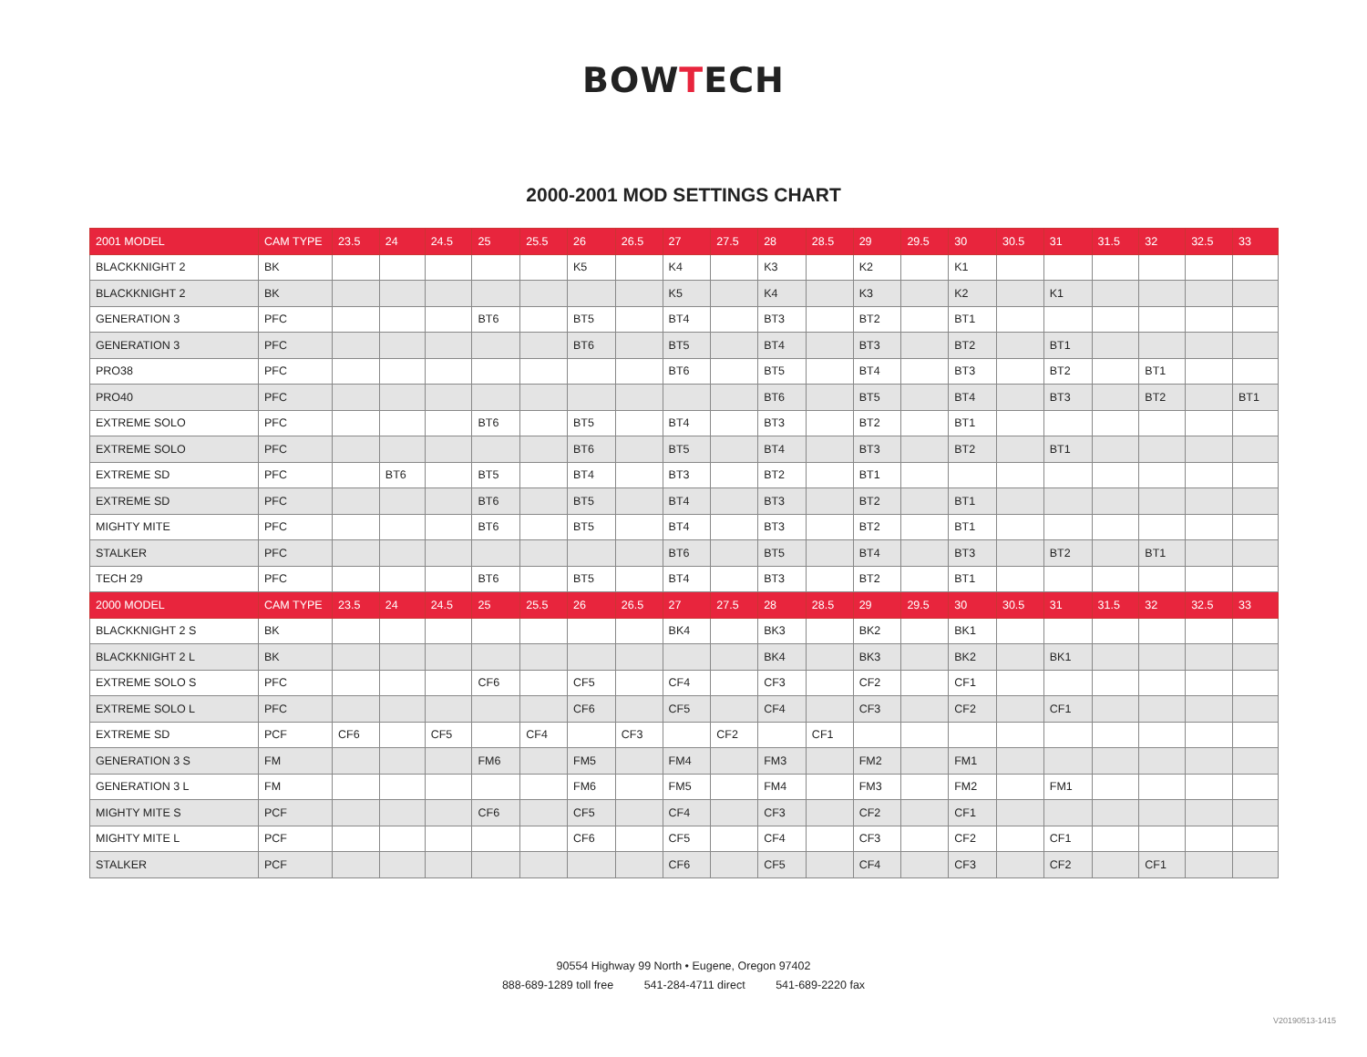BOWTECH
2000-2001 MOD SETTINGS CHART
| 2001 MODEL | CAM TYPE | 23.5 | 24 | 24.5 | 25 | 25.5 | 26 | 26.5 | 27 | 27.5 | 28 | 28.5 | 29 | 29.5 | 30 | 30.5 | 31 | 31.5 | 32 | 32.5 | 33 |
| --- | --- | --- | --- | --- | --- | --- | --- | --- | --- | --- | --- | --- | --- | --- | --- | --- | --- | --- | --- | --- | --- |
| BLACKKNIGHT 2 | BK | | | | | | K5 | | K4 | | K3 | | K2 | | K1 | | | | | | |
| BLACKKNIGHT 2 | BK | | | | | | | | K5 | | K4 | | K3 | | K2 | | K1 | | | | |
| GENERATION 3 | PFC | | | | BT6 | | BT5 | | BT4 | | BT3 | | BT2 | | BT1 | | | | | | |
| GENERATION 3 | PFC | | | | | | BT6 | | BT5 | | BT4 | | BT3 | | BT2 | | BT1 | | | | |
| PRO38 | PFC | | | | | | | | BT6 | | BT5 | | BT4 | | BT3 | | BT2 | | BT1 | | |
| PRO40 | PFC | | | | | | | | | | BT6 | | BT5 | | BT4 | | BT3 | | BT2 | | BT1 |
| EXTREME SOLO | PFC | | | | BT6 | | BT5 | | BT4 | | BT3 | | BT2 | | BT1 | | | | | | |
| EXTREME SOLO | PFC | | | | | | BT6 | | BT5 | | BT4 | | BT3 | | BT2 | | BT1 | | | | |
| EXTREME SD | PFC | | BT6 | | BT5 | | BT4 | | BT3 | | BT2 | | BT1 | | | | | | | | |
| EXTREME SD | PFC | | | | BT6 | | BT5 | | BT4 | | BT3 | | BT2 | | BT1 | | | | | | |
| MIGHTY MITE | PFC | | | | BT6 | | BT5 | | BT4 | | BT3 | | BT2 | | BT1 | | | | | | |
| STALKER | PFC | | | | | | | | BT6 | | BT5 | | BT4 | | BT3 | | BT2 | | BT1 | | |
| TECH 29 | PFC | | | | BT6 | | BT5 | | BT4 | | BT3 | | BT2 | | BT1 | | | | | | |
| 2000 MODEL | CAM TYPE | 23.5 | 24 | 24.5 | 25 | 25.5 | 26 | 26.5 | 27 | 27.5 | 28 | 28.5 | 29 | 29.5 | 30 | 30.5 | 31 | 31.5 | 32 | 32.5 | 33 |
| BLACKKNIGHT 2 S | BK | | | | | | | | BK4 | | BK3 | | BK2 | | BK1 | | | | | | |
| BLACKKNIGHT 2 L | BK | | | | | | | | | | BK4 | | BK3 | | BK2 | | BK1 | | | | |
| EXTREME SOLO S | PFC | | | | CF6 | | CF5 | | CF4 | | CF3 | | CF2 | | CF1 | | | | | | |
| EXTREME SOLO L | PFC | | | | | | CF6 | | CF5 | | CF4 | | CF3 | | CF2 | | CF1 | | | | |
| EXTREME SD | PCF | CF6 | | CF5 | | CF4 | | CF3 | | CF2 | | CF1 | | | | | | | | | |
| GENERATION 3 S | FM | | | | FM6 | | FM5 | | FM4 | | FM3 | | FM2 | | FM1 | | | | | | |
| GENERATION 3 L | FM | | | | | | FM6 | | FM5 | | FM4 | | FM3 | | FM2 | | FM1 | | | | |
| MIGHTY MITE S | PCF | | | | CF6 | | CF5 | | CF4 | | CF3 | | CF2 | | CF1 | | | | | | |
| MIGHTY MITE L | PCF | | | | | | CF6 | | CF5 | | CF4 | | CF3 | | CF2 | | CF1 | | | | |
| STALKER | PCF | | | | | | | | CF6 | | CF5 | | CF4 | | CF3 | | CF2 | | CF1 | | |
90554 Highway 99 North • Eugene, Oregon 97402
888-689-1289 toll free 541-284-4711 direct 541-689-2220 fax
V20190513-1415